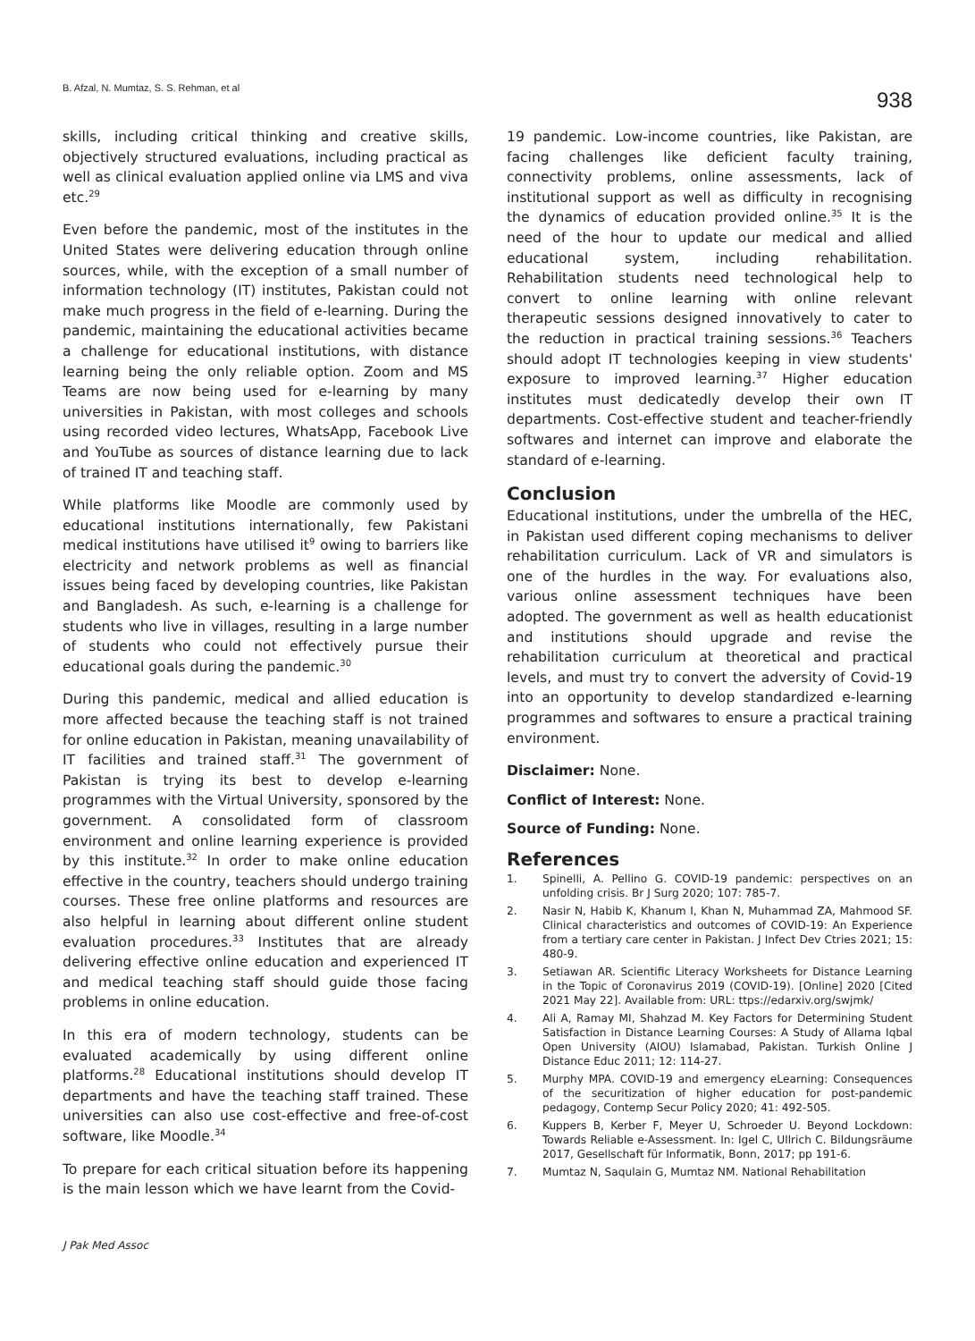B. Afzal, N. Mumtaz, S. S. Rehman, et al
938
skills, including critical thinking and creative skills, objectively structured evaluations, including practical as well as clinical evaluation applied online via LMS and viva etc.<sup>29</sup>
Even before the pandemic, most of the institutes in the United States were delivering education through online sources, while, with the exception of a small number of information technology (IT) institutes, Pakistan could not make much progress in the field of e-learning. During the pandemic, maintaining the educational activities became a challenge for educational institutions, with distance learning being the only reliable option. Zoom and MS Teams are now being used for e-learning by many universities in Pakistan, with most colleges and schools using recorded video lectures, WhatsApp, Facebook Live and YouTube as sources of distance learning due to lack of trained IT and teaching staff.
While platforms like Moodle are commonly used by educational institutions internationally, few Pakistani medical institutions have utilised it<sup>9</sup> owing to barriers like electricity and network problems as well as financial issues being faced by developing countries, like Pakistan and Bangladesh. As such, e-learning is a challenge for students who live in villages, resulting in a large number of students who could not effectively pursue their educational goals during the pandemic.<sup>30</sup>
During this pandemic, medical and allied education is more affected because the teaching staff is not trained for online education in Pakistan, meaning unavailability of IT facilities and trained staff.<sup>31</sup> The government of Pakistan is trying its best to develop e-learning programmes with the Virtual University, sponsored by the government. A consolidated form of classroom environment and online learning experience is provided by this institute.<sup>32</sup> In order to make online education effective in the country, teachers should undergo training courses. These free online platforms and resources are also helpful in learning about different online student evaluation procedures.<sup>33</sup> Institutes that are already delivering effective online education and experienced IT and medical teaching staff should guide those facing problems in online education.
In this era of modern technology, students can be evaluated academically by using different online platforms.<sup>28</sup> Educational institutions should develop IT departments and have the teaching staff trained. These universities can also use cost-effective and free-of-cost software, like Moodle.<sup>34</sup>
To prepare for each critical situation before its happening is the main lesson which we have learnt from the Covid-
19 pandemic. Low-income countries, like Pakistan, are facing challenges like deficient faculty training, connectivity problems, online assessments, lack of institutional support as well as difficulty in recognising the dynamics of education provided online.<sup>35</sup> It is the need of the hour to update our medical and allied educational system, including rehabilitation. Rehabilitation students need technological help to convert to online learning with online relevant therapeutic sessions designed innovatively to cater to the reduction in practical training sessions.<sup>36</sup> Teachers should adopt IT technologies keeping in view students' exposure to improved learning.<sup>37</sup> Higher education institutes must dedicatedly develop their own IT departments. Cost-effective student and teacher-friendly softwares and internet can improve and elaborate the standard of e-learning.
Conclusion
Educational institutions, under the umbrella of the HEC, in Pakistan used different coping mechanisms to deliver rehabilitation curriculum. Lack of VR and simulators is one of the hurdles in the way. For evaluations also, various online assessment techniques have been adopted. The government as well as health educationist and institutions should upgrade and revise the rehabilitation curriculum at theoretical and practical levels, and must try to convert the adversity of Covid-19 into an opportunity to develop standardized e-learning programmes and softwares to ensure a practical training environment.
Disclaimer: None.
Conflict of Interest: None.
Source of Funding: None.
References
1. Spinelli, A. Pellino G. COVID-19 pandemic: perspectives on an unfolding crisis. Br J Surg 2020; 107: 785-7.
2. Nasir N, Habib K, Khanum I, Khan N, Muhammad ZA, Mahmood SF. Clinical characteristics and outcomes of COVID-19: An Experience from a tertiary care center in Pakistan. J Infect Dev Ctries 2021; 15: 480-9.
3. Setiawan AR. Scientific Literacy Worksheets for Distance Learning in the Topic of Coronavirus 2019 (COVID-19). [Online] 2020 [Cited 2021 May 22]. Available from: URL: ttps://edarxiv.org/swjmk/
4. Ali A, Ramay MI, Shahzad M. Key Factors for Determining Student Satisfaction in Distance Learning Courses: A Study of Allama Iqbal Open University (AIOU) Islamabad, Pakistan. Turkish Online J Distance Educ 2011; 12: 114-27.
5. Murphy MPA. COVID-19 and emergency eLearning: Consequences of the securitization of higher education for post-pandemic pedagogy, Contemp Secur Policy 2020; 41: 492-505.
6. Kuppers B, Kerber F, Meyer U, Schroeder U. Beyond Lockdown: Towards Reliable e-Assessment. In: Igel C, Ullrich C. Bildungsräume 2017, Gesellschaft für Informatik, Bonn, 2017; pp 191-6.
7. Mumtaz N, Saqulain G, Mumtaz NM. National Rehabilitation
J Pak Med Assoc